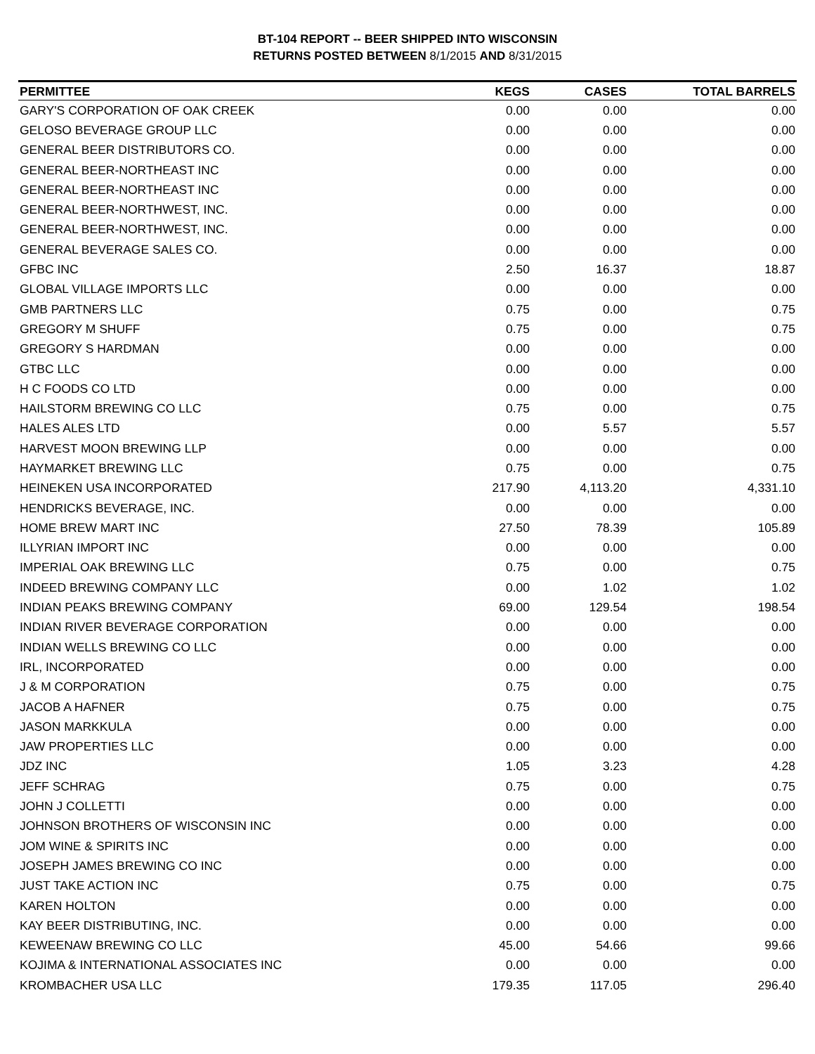BT-104 REPORT -- BEER SHIPPED INTO WISCONSIN
RETURNS POSTED BETWEEN 8/1/2015 AND 8/31/2015
| PERMITTEE | KEGS | CASES | TOTAL BARRELS |
| --- | --- | --- | --- |
| GARY'S CORPORATION OF OAK CREEK | 0.00 | 0.00 | 0.00 |
| GELOSO BEVERAGE GROUP LLC | 0.00 | 0.00 | 0.00 |
| GENERAL BEER DISTRIBUTORS CO. | 0.00 | 0.00 | 0.00 |
| GENERAL BEER-NORTHEAST INC | 0.00 | 0.00 | 0.00 |
| GENERAL BEER-NORTHEAST INC | 0.00 | 0.00 | 0.00 |
| GENERAL BEER-NORTHWEST, INC. | 0.00 | 0.00 | 0.00 |
| GENERAL BEER-NORTHWEST, INC. | 0.00 | 0.00 | 0.00 |
| GENERAL BEVERAGE SALES CO. | 0.00 | 0.00 | 0.00 |
| GFBC INC | 2.50 | 16.37 | 18.87 |
| GLOBAL VILLAGE IMPORTS LLC | 0.00 | 0.00 | 0.00 |
| GMB PARTNERS LLC | 0.75 | 0.00 | 0.75 |
| GREGORY M SHUFF | 0.75 | 0.00 | 0.75 |
| GREGORY S HARDMAN | 0.00 | 0.00 | 0.00 |
| GTBC LLC | 0.00 | 0.00 | 0.00 |
| H C FOODS CO LTD | 0.00 | 0.00 | 0.00 |
| HAILSTORM BREWING CO LLC | 0.75 | 0.00 | 0.75 |
| HALES ALES LTD | 0.00 | 5.57 | 5.57 |
| HARVEST MOON BREWING LLP | 0.00 | 0.00 | 0.00 |
| HAYMARKET BREWING LLC | 0.75 | 0.00 | 0.75 |
| HEINEKEN USA INCORPORATED | 217.90 | 4,113.20 | 4,331.10 |
| HENDRICKS BEVERAGE, INC. | 0.00 | 0.00 | 0.00 |
| HOME BREW MART INC | 27.50 | 78.39 | 105.89 |
| ILLYRIAN IMPORT INC | 0.00 | 0.00 | 0.00 |
| IMPERIAL OAK BREWING LLC | 0.75 | 0.00 | 0.75 |
| INDEED BREWING COMPANY LLC | 0.00 | 1.02 | 1.02 |
| INDIAN PEAKS BREWING COMPANY | 69.00 | 129.54 | 198.54 |
| INDIAN RIVER BEVERAGE CORPORATION | 0.00 | 0.00 | 0.00 |
| INDIAN WELLS BREWING CO LLC | 0.00 | 0.00 | 0.00 |
| IRL, INCORPORATED | 0.00 | 0.00 | 0.00 |
| J & M CORPORATION | 0.75 | 0.00 | 0.75 |
| JACOB A HAFNER | 0.75 | 0.00 | 0.75 |
| JASON MARKKULA | 0.00 | 0.00 | 0.00 |
| JAW PROPERTIES LLC | 0.00 | 0.00 | 0.00 |
| JDZ INC | 1.05 | 3.23 | 4.28 |
| JEFF SCHRAG | 0.75 | 0.00 | 0.75 |
| JOHN J COLLETTI | 0.00 | 0.00 | 0.00 |
| JOHNSON BROTHERS OF WISCONSIN INC | 0.00 | 0.00 | 0.00 |
| JOM WINE & SPIRITS INC | 0.00 | 0.00 | 0.00 |
| JOSEPH JAMES BREWING CO INC | 0.00 | 0.00 | 0.00 |
| JUST TAKE ACTION INC | 0.75 | 0.00 | 0.75 |
| KAREN HOLTON | 0.00 | 0.00 | 0.00 |
| KAY BEER DISTRIBUTING, INC. | 0.00 | 0.00 | 0.00 |
| KEWEENAW BREWING CO LLC | 45.00 | 54.66 | 99.66 |
| KOJIMA & INTERNATIONAL ASSOCIATES INC | 0.00 | 0.00 | 0.00 |
| KROMBACHER USA LLC | 179.35 | 117.05 | 296.40 |